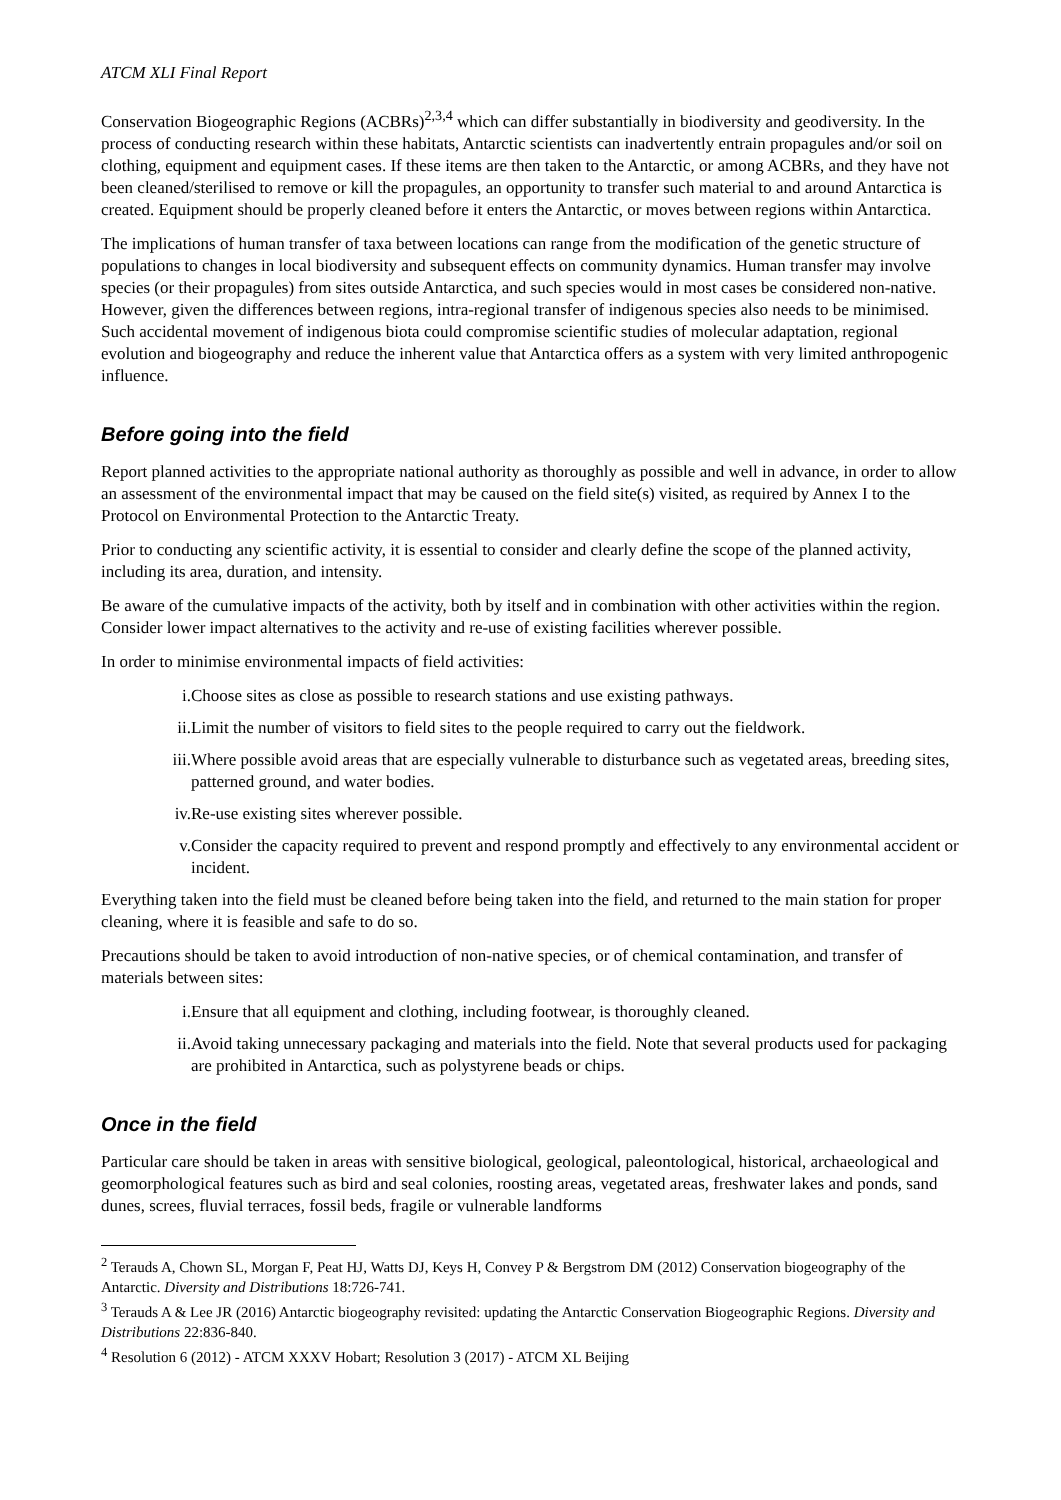ATCM XLI Final Report
Conservation Biogeographic Regions (ACBRs)<sup>2,3,4</sup> which can differ substantially in biodiversity and geodiversity. In the process of conducting research within these habitats, Antarctic scientists can inadvertently entrain propagules and/or soil on clothing, equipment and equipment cases. If these items are then taken to the Antarctic, or among ACBRs, and they have not been cleaned/sterilised to remove or kill the propagules, an opportunity to transfer such material to and around Antarctica is created. Equipment should be properly cleaned before it enters the Antarctic, or moves between regions within Antarctica.
The implications of human transfer of taxa between locations can range from the modification of the genetic structure of populations to changes in local biodiversity and subsequent effects on community dynamics. Human transfer may involve species (or their propagules) from sites outside Antarctica, and such species would in most cases be considered non-native. However, given the differences between regions, intra-regional transfer of indigenous species also needs to be minimised. Such accidental movement of indigenous biota could compromise scientific studies of molecular adaptation, regional evolution and biogeography and reduce the inherent value that Antarctica offers as a system with very limited anthropogenic influence.
Before going into the field
Report planned activities to the appropriate national authority as thoroughly as possible and well in advance, in order to allow an assessment of the environmental impact that may be caused on the field site(s) visited, as required by Annex I to the Protocol on Environmental Protection to the Antarctic Treaty.
Prior to conducting any scientific activity, it is essential to consider and clearly define the scope of the planned activity, including its area, duration, and intensity.
Be aware of the cumulative impacts of the activity, both by itself and in combination with other activities within the region. Consider lower impact alternatives to the activity and re-use of existing facilities wherever possible.
In order to minimise environmental impacts of field activities:
i. Choose sites as close as possible to research stations and use existing pathways.
ii. Limit the number of visitors to field sites to the people required to carry out the fieldwork.
iii. Where possible avoid areas that are especially vulnerable to disturbance such as vegetated areas, breeding sites, patterned ground, and water bodies.
iv. Re-use existing sites wherever possible.
v. Consider the capacity required to prevent and respond promptly and effectively to any environmental accident or incident.
Everything taken into the field must be cleaned before being taken into the field, and returned to the main station for proper cleaning, where it is feasible and safe to do so.
Precautions should be taken to avoid introduction of non-native species, or of chemical contamination, and transfer of materials between sites:
i. Ensure that all equipment and clothing, including footwear, is thoroughly cleaned.
ii. Avoid taking unnecessary packaging and materials into the field. Note that several products used for packaging are prohibited in Antarctica, such as polystyrene beads or chips.
Once in the field
Particular care should be taken in areas with sensitive biological, geological, paleontological, historical, archaeological and geomorphological features such as bird and seal colonies, roosting areas, vegetated areas, freshwater lakes and ponds, sand dunes, screes, fluvial terraces, fossil beds, fragile or vulnerable landforms
<sup>2</sup> Terauds A, Chown SL, Morgan F, Peat HJ, Watts DJ, Keys H, Convey P & Bergstrom DM (2012) Conservation biogeography of the Antarctic. Diversity and Distributions 18:726-741.
<sup>3</sup> Terauds A & Lee JR (2016) Antarctic biogeography revisited: updating the Antarctic Conservation Biogeographic Regions. Diversity and Distributions 22:836-840.
<sup>4</sup> Resolution 6 (2012) - ATCM XXXV Hobart; Resolution 3 (2017) - ATCM XL Beijing